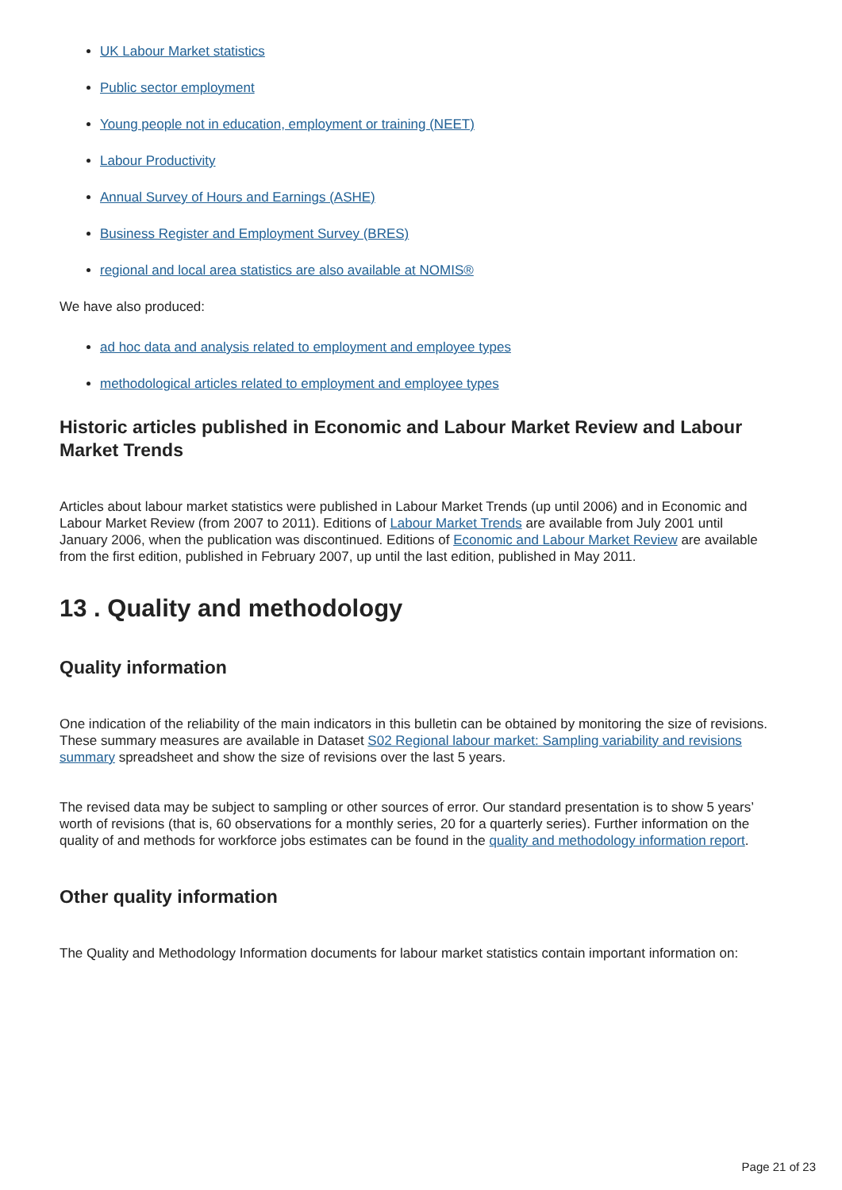UK Labour Market statistics
Public sector employment
Young people not in education, employment or training (NEET)
Labour Productivity
Annual Survey of Hours and Earnings (ASHE)
Business Register and Employment Survey (BRES)
regional and local area statistics are also available at NOMIS®
We have also produced:
ad hoc data and analysis related to employment and employee types
methodological articles related to employment and employee types
Historic articles published in Economic and Labour Market Review and Labour Market Trends
Articles about labour market statistics were published in Labour Market Trends (up until 2006) and in Economic and Labour Market Review (from 2007 to 2011). Editions of Labour Market Trends are available from July 2001 until January 2006, when the publication was discontinued. Editions of Economic and Labour Market Review are available from the first edition, published in February 2007, up until the last edition, published in May 2011.
13 . Quality and methodology
Quality information
One indication of the reliability of the main indicators in this bulletin can be obtained by monitoring the size of revisions. These summary measures are available in Dataset S02 Regional labour market: Sampling variability and revisions summary spreadsheet and show the size of revisions over the last 5 years.
The revised data may be subject to sampling or other sources of error. Our standard presentation is to show 5 years’ worth of revisions (that is, 60 observations for a monthly series, 20 for a quarterly series). Further information on the quality of and methods for workforce jobs estimates can be found in the quality and methodology information report.
Other quality information
The Quality and Methodology Information documents for labour market statistics contain important information on:
Page 21 of 23